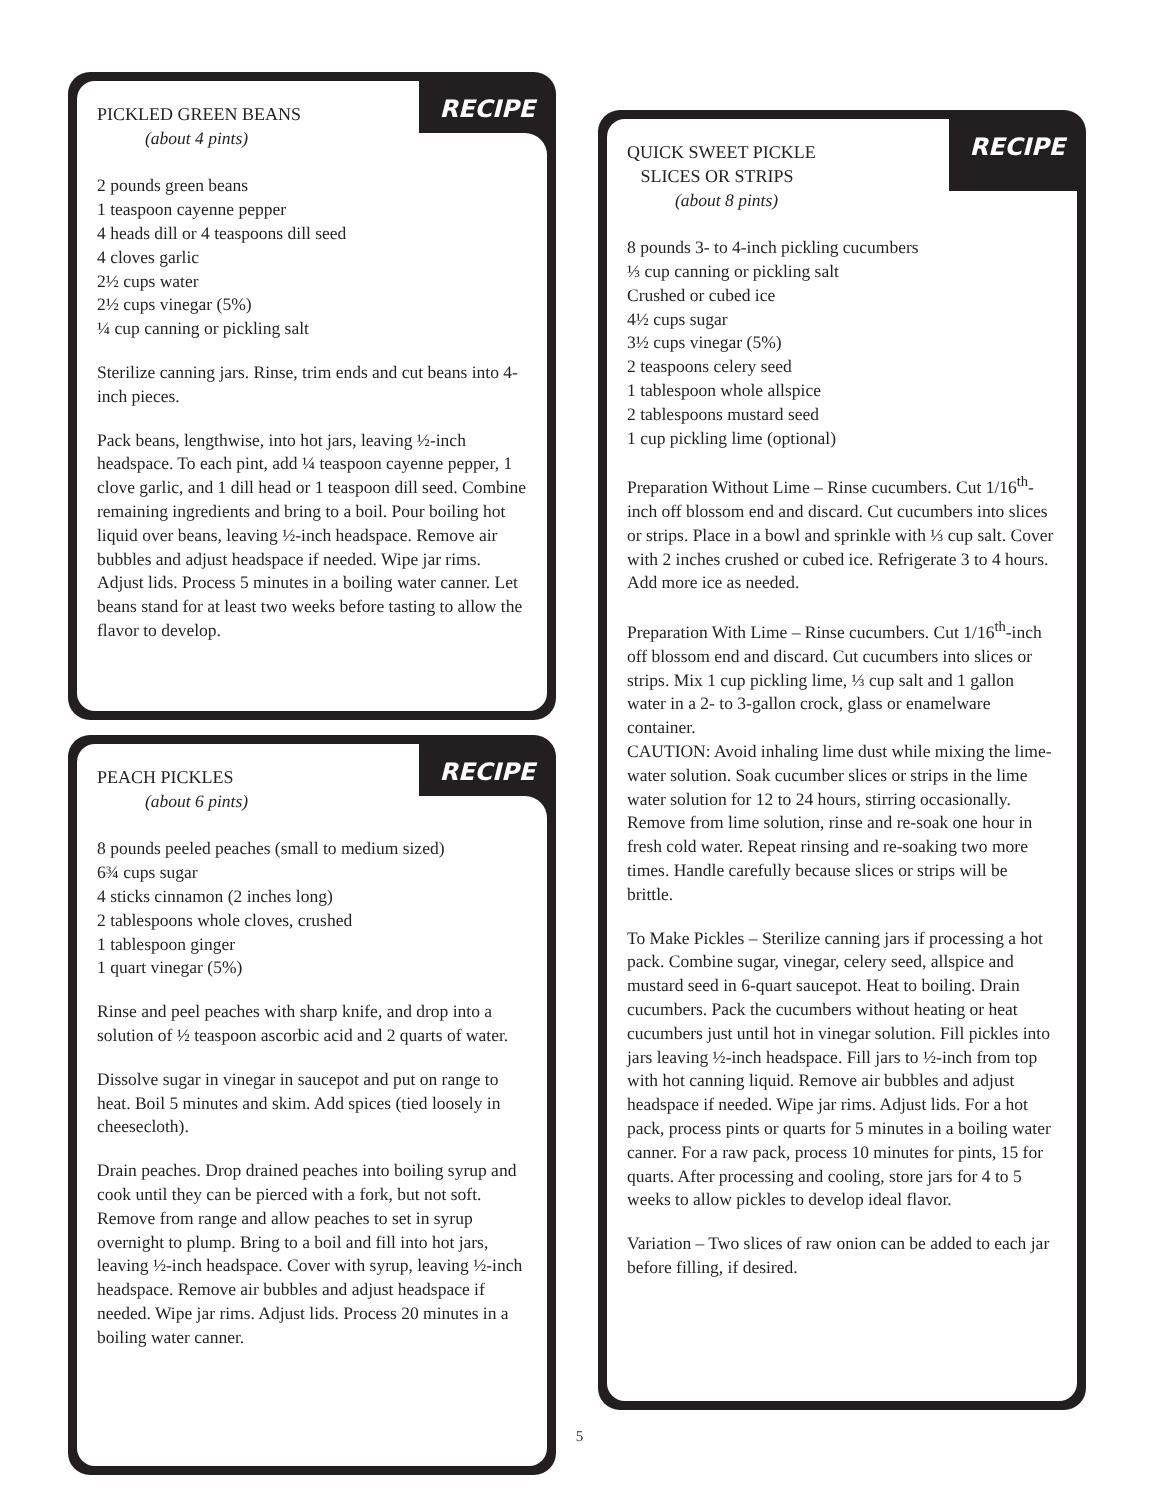RECIPE
PICKLED GREEN BEANS
(about 4 pints)
2 pounds green beans
1 teaspoon cayenne pepper
4 heads dill or 4 teaspoons dill seed
4 cloves garlic
2½ cups water
2½ cups vinegar (5%)
¼ cup canning or pickling salt
Sterilize canning jars. Rinse, trim ends and cut beans into 4-inch pieces.
Pack beans, lengthwise, into hot jars, leaving ½-inch headspace. To each pint, add ¼ teaspoon cayenne pepper, 1 clove garlic, and 1 dill head or 1 teaspoon dill seed. Combine remaining ingredients and bring to a boil. Pour boiling hot liquid over beans, leaving ½-inch headspace. Remove air bubbles and adjust headspace if needed. Wipe jar rims. Adjust lids. Process 5 minutes in a boiling water canner. Let beans stand for at least two weeks before tasting to allow the flavor to develop.
RECIPE
PEACH PICKLES
(about 6 pints)
8 pounds peeled peaches (small to medium sized)
6¾ cups sugar
4 sticks cinnamon (2 inches long)
2 tablespoons whole cloves, crushed
1 tablespoon ginger
1 quart vinegar (5%)
Rinse and peel peaches with sharp knife, and drop into a solution of ½ teaspoon ascorbic acid and 2 quarts of water.
Dissolve sugar in vinegar in saucepot and put on range to heat. Boil 5 minutes and skim. Add spices (tied loosely in cheesecloth).
Drain peaches. Drop drained peaches into boiling syrup and cook until they can be pierced with a fork, but not soft. Remove from range and allow peaches to set in syrup overnight to plump. Bring to a boil and fill into hot jars, leaving ½-inch headspace. Cover with syrup, leaving ½-inch headspace. Remove air bubbles and adjust headspace if needed. Wipe jar rims. Adjust lids. Process 20 minutes in a boiling water canner.
RECIPE
QUICK SWEET PICKLE
SLICES OR STRIPS
(about 8 pints)
8 pounds 3- to 4-inch pickling cucumbers
⅓ cup canning or pickling salt
Crushed or cubed ice
4½ cups sugar
3½ cups vinegar (5%)
2 teaspoons celery seed
1 tablespoon whole allspice
2 tablespoons mustard seed
1 cup pickling lime (optional)
Preparation Without Lime – Rinse cucumbers. Cut 1/16<sup>th</sup>-inch off blossom end and discard. Cut cucumbers into slices or strips. Place in a bowl and sprinkle with ⅓ cup salt. Cover with 2 inches crushed or cubed ice. Refrigerate 3 to 4 hours. Add more ice as needed.
Preparation With Lime – Rinse cucumbers. Cut 1/16<sup>th</sup>-inch off blossom end and discard. Cut cucumbers into slices or strips. Mix 1 cup pickling lime, ⅓ cup salt and 1 gallon water in a 2- to 3-gallon crock, glass or enamelware container.
CAUTION: Avoid inhaling lime dust while mixing the lime-water solution. Soak cucumber slices or strips in the lime water solution for 12 to 24 hours, stirring occasionally. Remove from lime solution, rinse and re-soak one hour in fresh cold water. Repeat rinsing and re-soaking two more times. Handle carefully because slices or strips will be brittle.
To Make Pickles – Sterilize canning jars if processing a hot pack. Combine sugar, vinegar, celery seed, allspice and mustard seed in 6-quart saucepot. Heat to boiling. Drain cucumbers. Pack the cucumbers without heating or heat cucumbers just until hot in vinegar solution. Fill pickles into jars leaving ½-inch headspace. Fill jars to ½-inch from top with hot canning liquid. Remove air bubbles and adjust headspace if needed. Wipe jar rims. Adjust lids. For a hot pack, process pints or quarts for 5 minutes in a boiling water canner. For a raw pack, process 10 minutes for pints, 15 for quarts. After processing and cooling, store jars for 4 to 5 weeks to allow pickles to develop ideal flavor.
Variation – Two slices of raw onion can be added to each jar before filling, if desired.
5